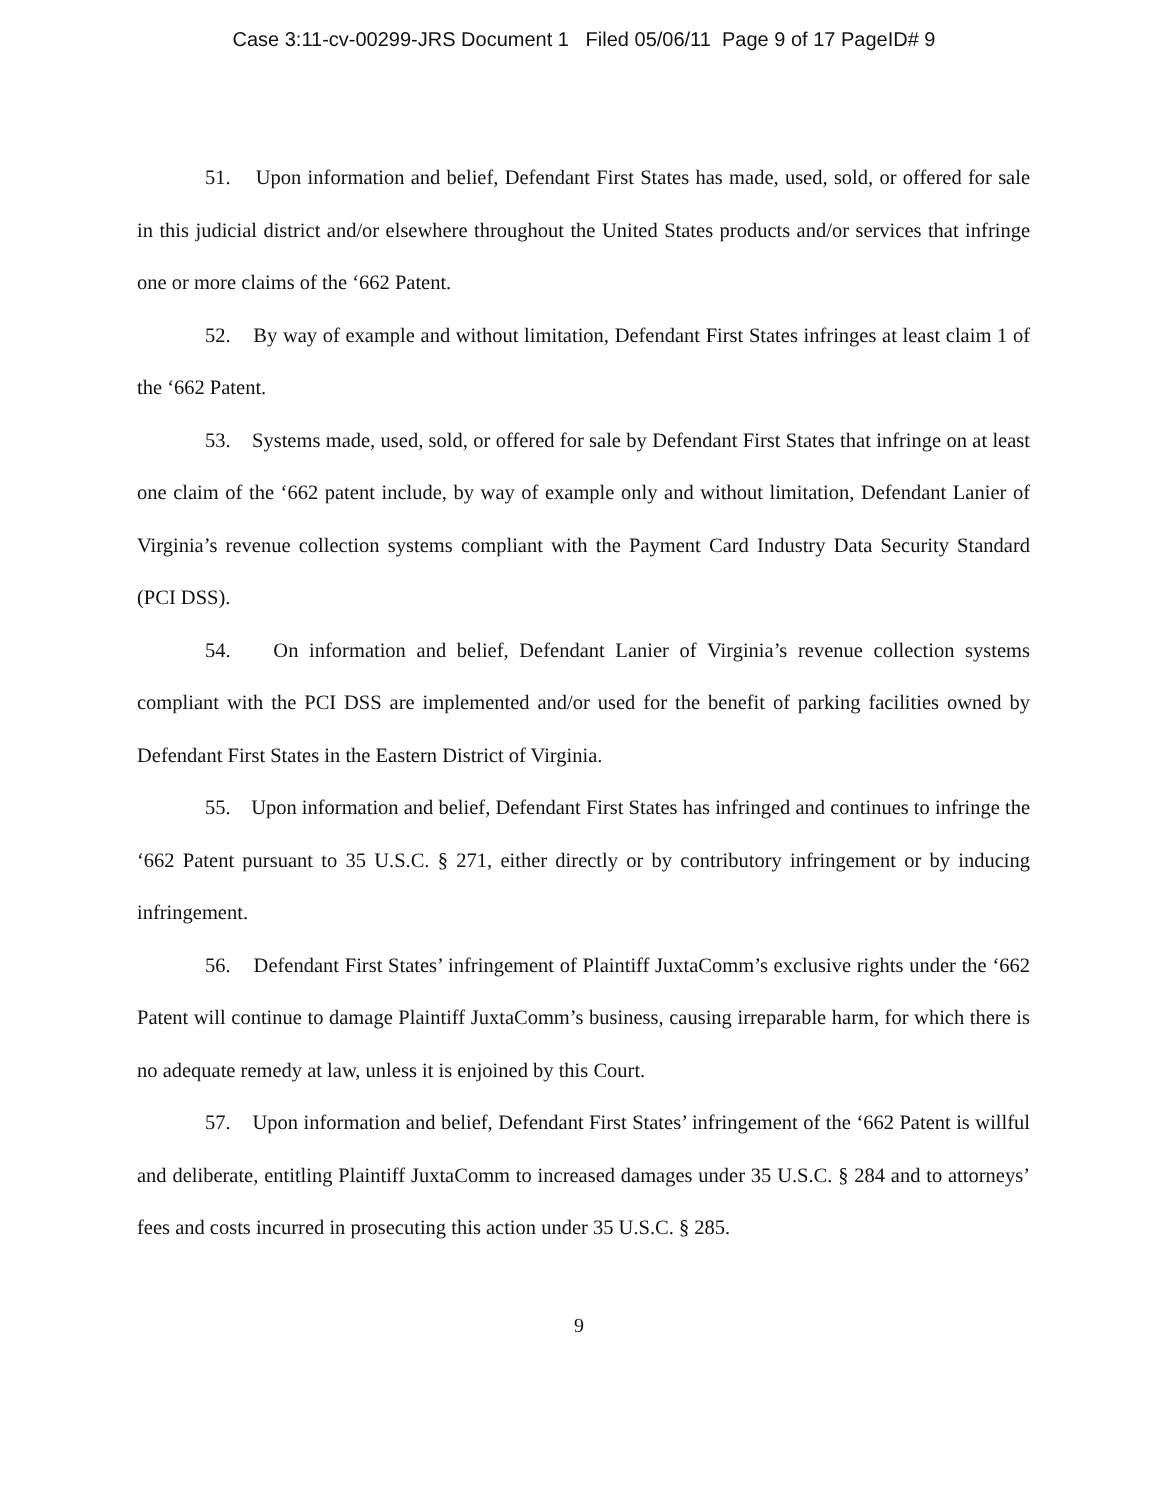Case 3:11-cv-00299-JRS Document 1 Filed 05/06/11 Page 9 of 17 PageID# 9
51. Upon information and belief, Defendant First States has made, used, sold, or offered for sale in this judicial district and/or elsewhere throughout the United States products and/or services that infringe one or more claims of the ‘662 Patent.
52. By way of example and without limitation, Defendant First States infringes at least claim 1 of the ‘662 Patent.
53. Systems made, used, sold, or offered for sale by Defendant First States that infringe on at least one claim of the ‘662 patent include, by way of example only and without limitation, Defendant Lanier of Virginia’s revenue collection systems compliant with the Payment Card Industry Data Security Standard (PCI DSS).
54. On information and belief, Defendant Lanier of Virginia’s revenue collection systems compliant with the PCI DSS are implemented and/or used for the benefit of parking facilities owned by Defendant First States in the Eastern District of Virginia.
55. Upon information and belief, Defendant First States has infringed and continues to infringe the ‘662 Patent pursuant to 35 U.S.C. § 271, either directly or by contributory infringement or by inducing infringement.
56. Defendant First States’ infringement of Plaintiff JuxtaComm’s exclusive rights under the ‘662 Patent will continue to damage Plaintiff JuxtaComm’s business, causing irreparable harm, for which there is no adequate remedy at law, unless it is enjoined by this Court.
57. Upon information and belief, Defendant First States’ infringement of the ‘662 Patent is willful and deliberate, entitling Plaintiff JuxtaComm to increased damages under 35 U.S.C. § 284 and to attorneys’ fees and costs incurred in prosecuting this action under 35 U.S.C. § 285.
9